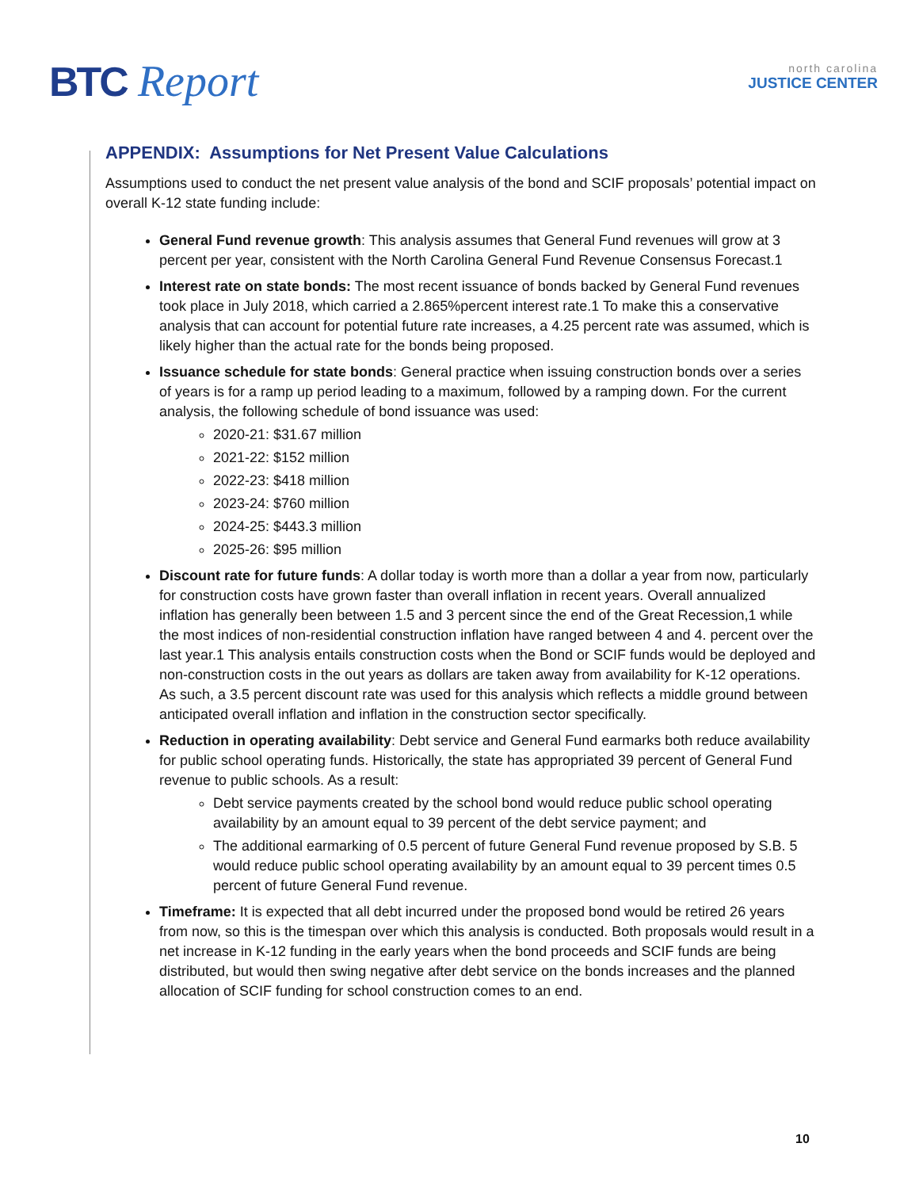BTC Report
north carolina
JUSTICE CENTER
APPENDIX: Assumptions for Net Present Value Calculations
Assumptions used to conduct the net present value analysis of the bond and SCIF proposals’ potential impact on overall K-12 state funding include:
General Fund revenue growth: This analysis assumes that General Fund revenues will grow at 3 percent per year, consistent with the North Carolina General Fund Revenue Consensus Forecast.1
Interest rate on state bonds: The most recent issuance of bonds backed by General Fund revenues took place in July 2018, which carried a 2.865%percent interest rate.1 To make this a conservative analysis that can account for potential future rate increases, a 4.25 percent rate was assumed, which is likely higher than the actual rate for the bonds being proposed.
Issuance schedule for state bonds: General practice when issuing construction bonds over a series of years is for a ramp up period leading to a maximum, followed by a ramping down. For the current analysis, the following schedule of bond issuance was used:
2020-21: $31.67 million
2021-22: $152 million
2022-23: $418 million
2023-24: $760 million
2024-25: $443.3 million
2025-26: $95 million
Discount rate for future funds: A dollar today is worth more than a dollar a year from now, particularly for construction costs have grown faster than overall inflation in recent years. Overall annualized inflation has generally been between 1.5 and 3 percent since the end of the Great Recession,1 while the most indices of non-residential construction inflation have ranged between 4 and 4. percent over the last year.1 This analysis entails construction costs when the Bond or SCIF funds would be deployed and non-construction costs in the out years as dollars are taken away from availability for K-12 operations. As such, a 3.5 percent discount rate was used for this analysis which reflects a middle ground between anticipated overall inflation and inflation in the construction sector specifically.
Reduction in operating availability: Debt service and General Fund earmarks both reduce availability for public school operating funds. Historically, the state has appropriated 39 percent of General Fund revenue to public schools. As a result:
Debt service payments created by the school bond would reduce public school operating availability by an amount equal to 39 percent of the debt service payment; and
The additional earmarking of 0.5 percent of future General Fund revenue proposed by S.B. 5 would reduce public school operating availability by an amount equal to 39 percent times 0.5 percent of future General Fund revenue.
Timeframe: It is expected that all debt incurred under the proposed bond would be retired 26 years from now, so this is the timespan over which this analysis is conducted. Both proposals would result in a net increase in K-12 funding in the early years when the bond proceeds and SCIF funds are being distributed, but would then swing negative after debt service on the bonds increases and the planned allocation of SCIF funding for school construction comes to an end.
10